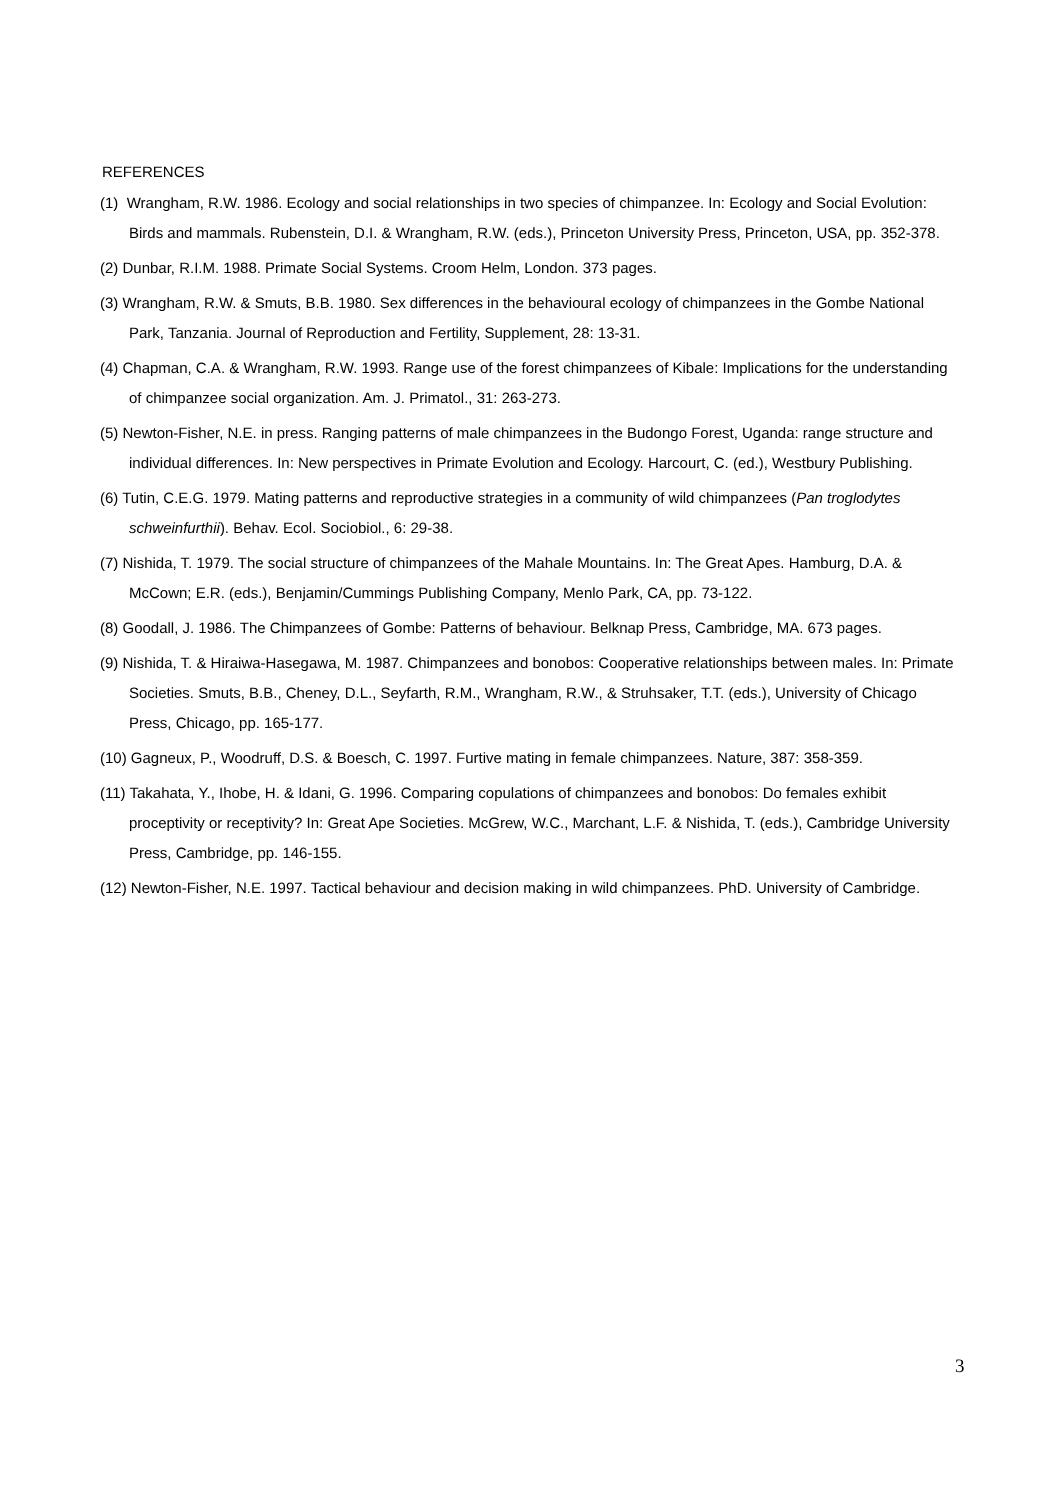REFERENCES
(1) Wrangham, R.W. 1986. Ecology and social relationships in two species of chimpanzee. In: Ecology and Social Evolution: Birds and mammals. Rubenstein, D.I. & Wrangham, R.W. (eds.), Princeton University Press, Princeton, USA, pp. 352-378.
(2) Dunbar, R.I.M. 1988. Primate Social Systems. Croom Helm, London. 373 pages.
(3) Wrangham, R.W. & Smuts, B.B. 1980. Sex differences in the behavioural ecology of chimpanzees in the Gombe National Park, Tanzania. Journal of Reproduction and Fertility, Supplement, 28: 13-31.
(4) Chapman, C.A. & Wrangham, R.W. 1993. Range use of the forest chimpanzees of Kibale: Implications for the understanding of chimpanzee social organization. Am. J. Primatol., 31: 263-273.
(5) Newton-Fisher, N.E. in press. Ranging patterns of male chimpanzees in the Budongo Forest, Uganda: range structure and individual differences. In: New perspectives in Primate Evolution and Ecology. Harcourt, C. (ed.), Westbury Publishing.
(6) Tutin, C.E.G. 1979. Mating patterns and reproductive strategies in a community of wild chimpanzees (Pan troglodytes schweinfurthii). Behav. Ecol. Sociobiol., 6: 29-38.
(7) Nishida, T. 1979. The social structure of chimpanzees of the Mahale Mountains. In: The Great Apes. Hamburg, D.A. & McCown; E.R. (eds.), Benjamin/Cummings Publishing Company, Menlo Park, CA, pp. 73-122.
(8) Goodall, J. 1986. The Chimpanzees of Gombe: Patterns of behaviour. Belknap Press, Cambridge, MA. 673 pages.
(9) Nishida, T. & Hiraiwa-Hasegawa, M. 1987. Chimpanzees and bonobos: Cooperative relationships between males. In: Primate Societies. Smuts, B.B., Cheney, D.L., Seyfarth, R.M., Wrangham, R.W., & Struhsaker, T.T. (eds.), University of Chicago Press, Chicago, pp. 165-177.
(10) Gagneux, P., Woodruff, D.S. & Boesch, C. 1997. Furtive mating in female chimpanzees. Nature, 387: 358-359.
(11) Takahata, Y., Ihobe, H. & Idani, G. 1996. Comparing copulations of chimpanzees and bonobos: Do females exhibit proceptivity or receptivity? In: Great Ape Societies. McGrew, W.C., Marchant, L.F. & Nishida, T. (eds.), Cambridge University Press, Cambridge, pp. 146-155.
(12) Newton-Fisher, N.E. 1997. Tactical behaviour and decision making in wild chimpanzees. PhD. University of Cambridge.
3